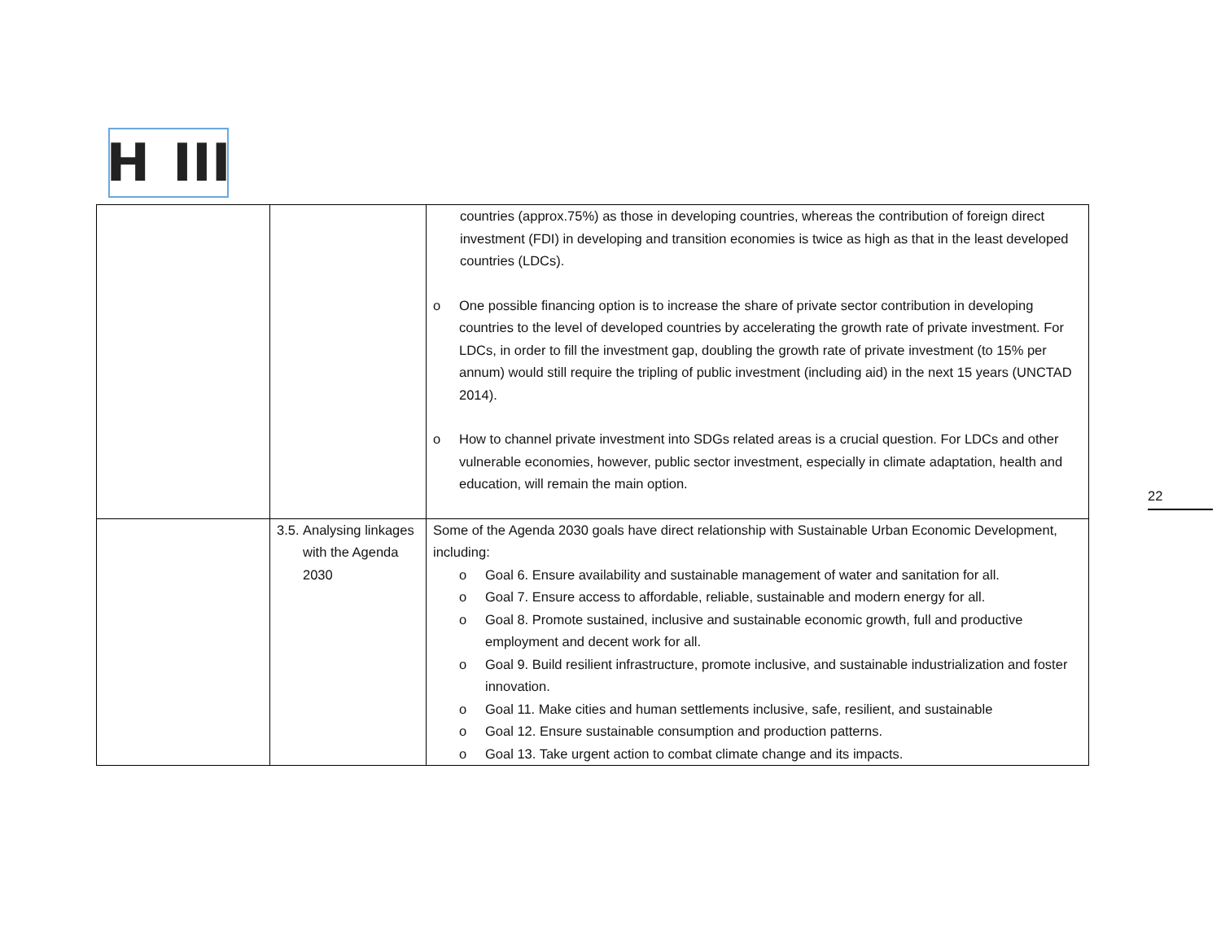H III
| | | countries (approx.75%) as those in developing countries, whereas the contribution of foreign direct investment (FDI) in developing and transition economies is twice as high as that in the least developed countries (LDCs). o One possible financing option is to increase the share of private sector contribution in developing countries to the level of developed countries by accelerating the growth rate of private investment. For LDCs, in order to fill the investment gap, doubling the growth rate of private investment (to 15% per annum) would still require the tripling of public investment (including aid) in the next 15 years (UNCTAD 2014). o How to channel private investment into SDGs related areas is a crucial question. For LDCs and other vulnerable economies, however, public sector investment, especially in climate adaptation, health and education, will remain the main option. |
| | 3.5. Analysing linkages with the Agenda 2030 | Some of the Agenda 2030 goals have direct relationship with Sustainable Urban Economic Development, including: o Goal 6. Ensure availability and sustainable management of water and sanitation for all. o Goal 7. Ensure access to affordable, reliable, sustainable and modern energy for all. o Goal 8. Promote sustained, inclusive and sustainable economic growth, full and productive employment and decent work for all. o Goal 9. Build resilient infrastructure, promote inclusive, and sustainable industrialization and foster innovation. o Goal 11. Make cities and human settlements inclusive, safe, resilient, and sustainable o Goal 12. Ensure sustainable consumption and production patterns. o Goal 13. Take urgent action to combat climate change and its impacts. |
22